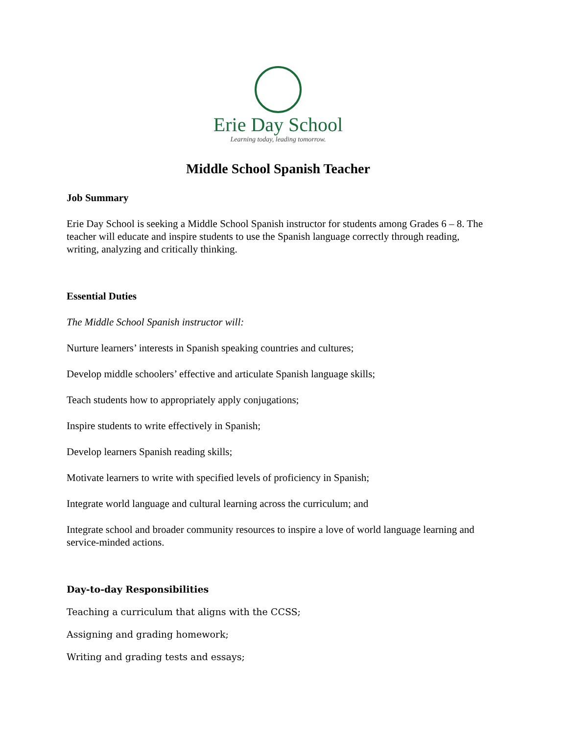Erie Day School
Learning today, leading tomorrow.
Middle School Spanish Teacher
Job Summary
Erie Day School is seeking a Middle School Spanish instructor for students among Grades 6 – 8. The teacher will educate and inspire students to use the Spanish language correctly through reading, writing, analyzing and critically thinking.
Essential Duties
The Middle School Spanish instructor will:
Nurture learners’ interests in Spanish speaking countries and cultures;
Develop middle schoolers’ effective and articulate Spanish language skills;
Teach students how to appropriately apply conjugations;
Inspire students to write effectively in Spanish;
Develop learners Spanish reading skills;
Motivate learners to write with specified levels of proficiency in Spanish;
Integrate world language and cultural learning across the curriculum; and
Integrate school and broader community resources to inspire a love of world language learning and service-minded actions.
Day-to-day Responsibilities
Teaching a curriculum that aligns with the CCSS;
Assigning and grading homework;
Writing and grading tests and essays;